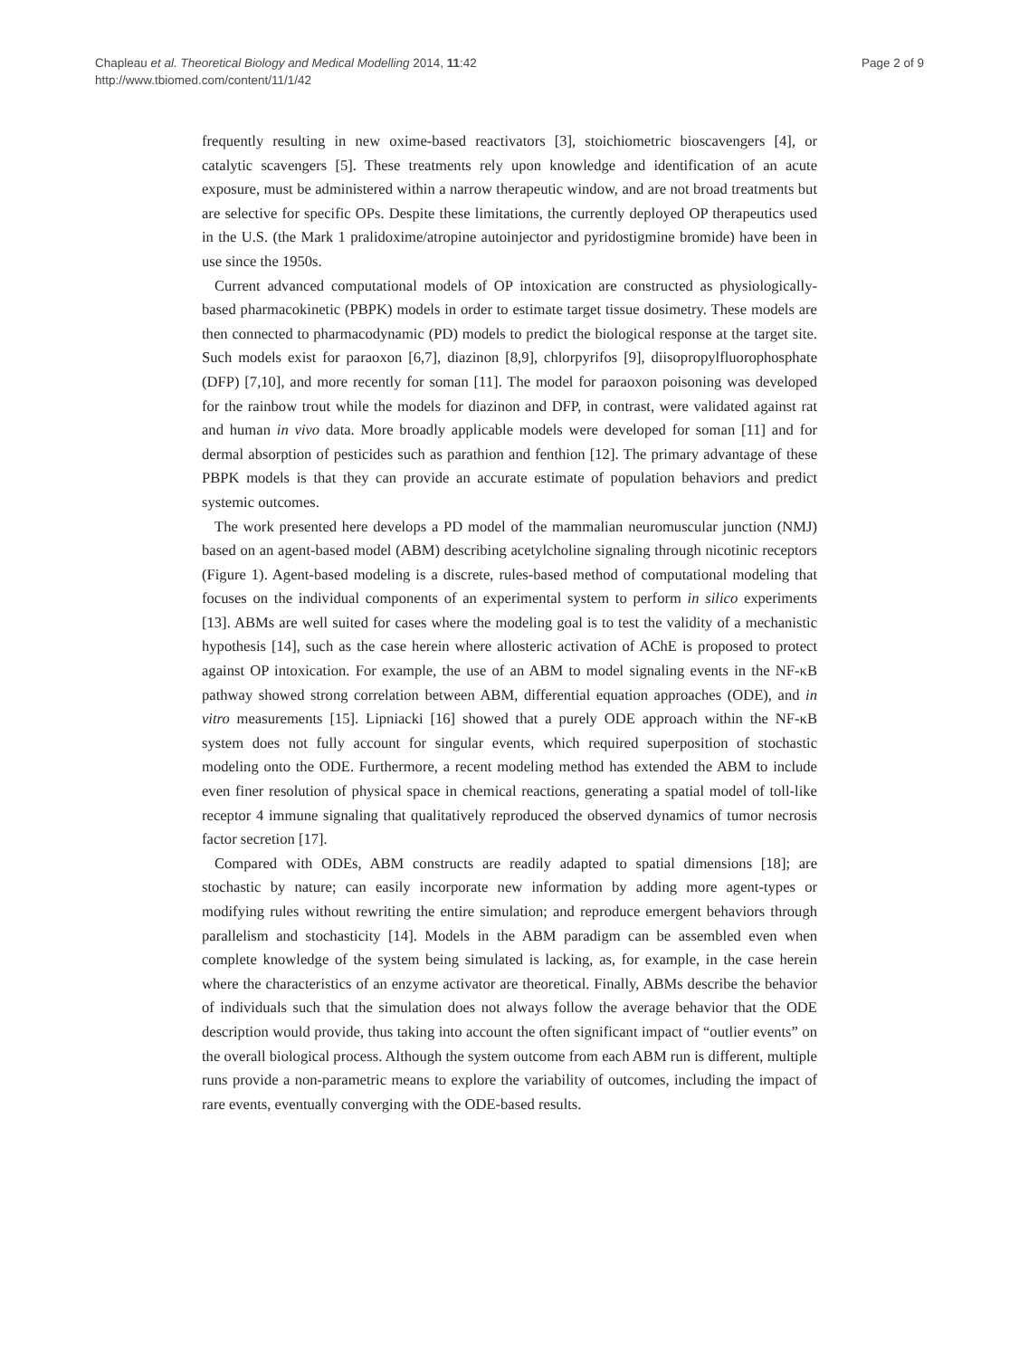Chapleau et al. Theoretical Biology and Medical Modelling 2014, 11:42
http://www.tbiomed.com/content/11/1/42
Page 2 of 9
frequently resulting in new oxime-based reactivators [3], stoichiometric bioscavengers [4], or catalytic scavengers [5]. These treatments rely upon knowledge and identification of an acute exposure, must be administered within a narrow therapeutic window, and are not broad treatments but are selective for specific OPs. Despite these limitations, the currently deployed OP therapeutics used in the U.S. (the Mark 1 pralidoxime/atropine autoinjector and pyridostigmine bromide) have been in use since the 1950s.
Current advanced computational models of OP intoxication are constructed as physiologically-based pharmacokinetic (PBPK) models in order to estimate target tissue dosimetry. These models are then connected to pharmacodynamic (PD) models to predict the biological response at the target site. Such models exist for paraoxon [6,7], diazinon [8,9], chlorpyrifos [9], diisopropylfluorophosphate (DFP) [7,10], and more recently for soman [11]. The model for paraoxon poisoning was developed for the rainbow trout while the models for diazinon and DFP, in contrast, were validated against rat and human in vivo data. More broadly applicable models were developed for soman [11] and for dermal absorption of pesticides such as parathion and fenthion [12]. The primary advantage of these PBPK models is that they can provide an accurate estimate of population behaviors and predict systemic outcomes.
The work presented here develops a PD model of the mammalian neuromuscular junction (NMJ) based on an agent-based model (ABM) describing acetylcholine signaling through nicotinic receptors (Figure 1). Agent-based modeling is a discrete, rules-based method of computational modeling that focuses on the individual components of an experimental system to perform in silico experiments [13]. ABMs are well suited for cases where the modeling goal is to test the validity of a mechanistic hypothesis [14], such as the case herein where allosteric activation of AChE is proposed to protect against OP intoxication. For example, the use of an ABM to model signaling events in the NF-κB pathway showed strong correlation between ABM, differential equation approaches (ODE), and in vitro measurements [15]. Lipniacki [16] showed that a purely ODE approach within the NF-κB system does not fully account for singular events, which required superposition of stochastic modeling onto the ODE. Furthermore, a recent modeling method has extended the ABM to include even finer resolution of physical space in chemical reactions, generating a spatial model of toll-like receptor 4 immune signaling that qualitatively reproduced the observed dynamics of tumor necrosis factor secretion [17].
Compared with ODEs, ABM constructs are readily adapted to spatial dimensions [18]; are stochastic by nature; can easily incorporate new information by adding more agent-types or modifying rules without rewriting the entire simulation; and reproduce emergent behaviors through parallelism and stochasticity [14]. Models in the ABM paradigm can be assembled even when complete knowledge of the system being simulated is lacking, as, for example, in the case herein where the characteristics of an enzyme activator are theoretical. Finally, ABMs describe the behavior of individuals such that the simulation does not always follow the average behavior that the ODE description would provide, thus taking into account the often significant impact of “outlier events” on the overall biological process. Although the system outcome from each ABM run is different, multiple runs provide a non-parametric means to explore the variability of outcomes, including the impact of rare events, eventually converging with the ODE-based results.